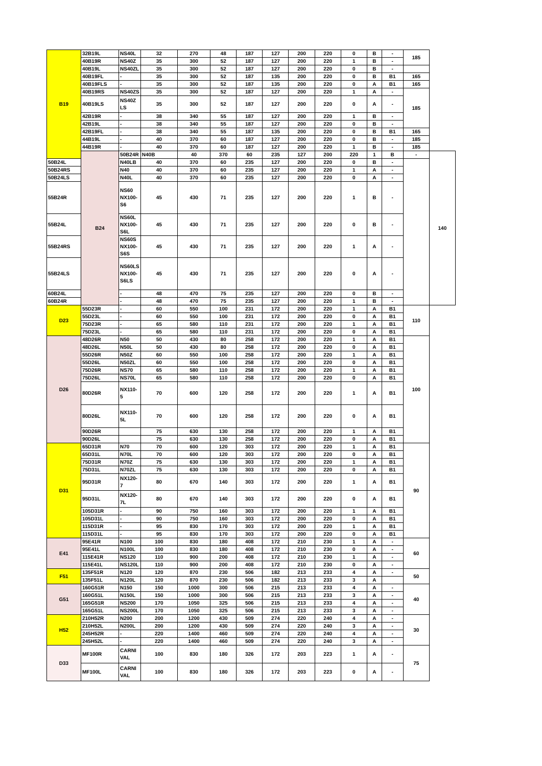| B19 | 32B19L | NS40L | 32 | 270 | 48 | 187 | 127 | 200 | 220 | 0 | B | - | 185 | |
| | 40B19R | NS40Z | 35 | 300 | 52 | 187 | 127 | 200 | 220 | 1 | B | - | | |
| | 40B19L | NS40ZL | 35 | 300 | 52 | 187 | 127 | 200 | 220 | 0 | B | - | | |
| | 40B19FL | - | 35 | 300 | 52 | 187 | 135 | 200 | 220 | 0 | B | B1 | 165 | |
| | 40B19FLS | - | 35 | 300 | 52 | 187 | 135 | 200 | 220 | 0 | A | B1 | 165 | |
| | 40B19RS | NS40ZS | 35 | 300 | 52 | 187 | 127 | 200 | 220 | 1 | A | - | 185 | |
| | 40B19LS | NS40Z LS | 35 | 300 | 52 | 187 | 127 | 200 | 220 | 0 | A | - | | |
| | 42B19R | - | 38 | 340 | 55 | 187 | 127 | 200 | 220 | 1 | B | - | | |
| | 42B19L | - | 38 | 340 | 55 | 187 | 127 | 200 | 220 | 0 | B | - | | |
| | 42B19FL | - | 38 | 340 | 55 | 187 | 135 | 200 | 220 | 0 | B | B1 | 165 | |
| | 44B19L | - | 40 | 370 | 60 | 187 | 127 | 200 | 220 | 0 | B | - | 185 | |
| | 44B19R | - | 40 | 370 | 60 | 187 | 127 | 200 | 220 | 1 | B | - | 185 | |
| | B24 | 50B24R | N40B | 40 | 370 | 60 | 235 | 127 | 200 | 220 | 1 | B | - | 140 |
| 50B24L | | N40LB | 40 | 370 | 60 | 235 | 127 | 200 | 220 | 0 | B | - | | |
| 50B24RS | | N40 | 40 | 370 | 60 | 235 | 127 | 200 | 220 | 1 | A | - | | |
| 50B24LS | | N40L | 40 | 370 | 60 | 235 | 127 | 200 | 220 | 0 | A | - | | |
| 55B24R | | NS60 NX100-S6 | 45 | 430 | 71 | 235 | 127 | 200 | 220 | 1 | B | - | | |
| 55B24L | | NS60L NX100-S6L | 45 | 430 | 71 | 235 | 127 | 200 | 220 | 0 | B | - | | |
| 55B24RS | | NS60S NX100-S6S | 45 | 430 | 71 | 235 | 127 | 200 | 220 | 1 | A | - | | |
| 55B24LS | | NS60LS NX100-S6LS | 45 | 430 | 71 | 235 | 127 | 200 | 220 | 0 | A | - | | |
| 60B24L | | - | 48 | 470 | 75 | 235 | 127 | 200 | 220 | 0 | B | - | | |
| 60B24R | | - | 48 | 470 | 75 | 235 | 127 | 200 | 220 | 1 | B | - | | |
| D23 | 55D23R | - | 60 | 550 | 100 | 231 | 172 | 200 | 220 | 1 | A | B1 | 110 | |
| | 55D23L | - | 60 | 550 | 100 | 231 | 172 | 200 | 220 | 0 | A | B1 | | |
| | 75D23R | - | 65 | 580 | 110 | 231 | 172 | 200 | 220 | 1 | A | B1 | | |
| | 75D23L | - | 65 | 580 | 110 | 231 | 172 | 200 | 220 | 0 | A | B1 | | |
| D26 | 48D26R | N50 | 50 | 430 | 80 | 258 | 172 | 200 | 220 | 1 | A | B1 | 100 | |
| | 48D26L | N50L | 50 | 430 | 80 | 258 | 172 | 200 | 220 | 0 | A | B1 | | |
| | 55D26R | N50Z | 60 | 550 | 100 | 258 | 172 | 200 | 220 | 1 | A | B1 | | |
| | 55D26L | N50ZL | 60 | 550 | 100 | 258 | 172 | 200 | 220 | 0 | A | B1 | | |
| | 75D26R | NS70 | 65 | 580 | 110 | 258 | 172 | 200 | 220 | 1 | A | B1 | | |
| | 75D26L | NS70L | 65 | 580 | 110 | 258 | 172 | 200 | 220 | 0 | A | B1 | | |
| | 80D26R | NX110-5 | 70 | 600 | 120 | 258 | 172 | 200 | 220 | 1 | A | B1 | | |
| | 80D26L | NX110-5L | 70 | 600 | 120 | 258 | 172 | 200 | 220 | 0 | A | B1 | | |
| | 90D26R | | 75 | 630 | 130 | 258 | 172 | 200 | 220 | 1 | A | B1 | | |
| | 90D26L | | 75 | 630 | 130 | 258 | 172 | 200 | 220 | 0 | A | B1 | | |
| D31 | 65D31R | N70 | 70 | 600 | 120 | 303 | 172 | 200 | 220 | 1 | A | B1 | 90 | |
| | 65D31L | N70L | 70 | 600 | 120 | 303 | 172 | 200 | 220 | 0 | A | B1 | | |
| | 75D31R | N70Z | 75 | 630 | 130 | 303 | 172 | 200 | 220 | 1 | A | B1 | | |
| | 75D31L | N70ZL | 75 | 630 | 130 | 303 | 172 | 200 | 220 | 0 | A | B1 | | |
| | 95D31R | NX120-7 | 80 | 670 | 140 | 303 | 172 | 200 | 220 | 1 | A | B1 | | |
| | 95D31L | NX120-7L | 80 | 670 | 140 | 303 | 172 | 200 | 220 | 0 | A | B1 | | |
| | 105D31R | - | 90 | 750 | 160 | 303 | 172 | 200 | 220 | 1 | A | B1 | | |
| | 105D31L | - | 90 | 750 | 160 | 303 | 172 | 200 | 220 | 0 | A | B1 | | |
| | 115D31R | - | 95 | 830 | 170 | 303 | 172 | 200 | 220 | 1 | A | B1 | | |
| | 115D31L | - | 95 | 830 | 170 | 303 | 172 | 200 | 220 | 0 | A | B1 | | |
| E41 | 95E41R | N100 | 100 | 830 | 180 | 408 | 172 | 210 | 230 | 1 | A | - | 60 | |
| | 95E41L | N100L | 100 | 830 | 180 | 408 | 172 | 210 | 230 | 0 | A | - | | |
| | 115E41R | NS120 | 110 | 900 | 200 | 408 | 172 | 210 | 230 | 1 | A | - | | |
| | 115E41L | NS120L | 110 | 900 | 200 | 408 | 172 | 210 | 230 | 0 | A | - | | |
| F51 | 135F51R | N120 | 120 | 870 | 230 | 506 | 182 | 213 | 233 | 4 | A | - | 50 | |
| | 135F51L | N120L | 120 | 870 | 230 | 506 | 182 | 213 | 233 | 3 | A | | | |
| G51 | 160G51R | N150 | 150 | 1000 | 300 | 506 | 215 | 213 | 233 | 4 | A | - | 40 | |
| | 160G51L | N150L | 150 | 1000 | 300 | 506 | 215 | 213 | 233 | 3 | A | - | | |
| | 165G51R | NS200 | 170 | 1050 | 325 | 506 | 215 | 213 | 233 | 4 | A | - | | |
| | 165G51L | NS200L | 170 | 1050 | 325 | 506 | 215 | 213 | 233 | 3 | A | - | | |
| H52 | 210H52R | N200 | 200 | 1200 | 430 | 509 | 274 | 220 | 240 | 4 | A | - | 30 | |
| | 210H52L | N200L | 200 | 1200 | 430 | 509 | 274 | 220 | 240 | 3 | A | - | | |
| | 245H52R | - | 220 | 1400 | 460 | 509 | 274 | 220 | 240 | 4 | A | - | | |
| | 245H52L | - | 220 | 1400 | 460 | 509 | 274 | 220 | 240 | 3 | A | - | | |
| D33 | MF100R | CARNI VAL | 100 | 830 | 180 | 326 | 172 | 203 | 223 | 1 | A | - | 75 | |
| | MF100L | CARNI VAL | 100 | 830 | 180 | 326 | 172 | 203 | 223 | 0 | A | - | | |